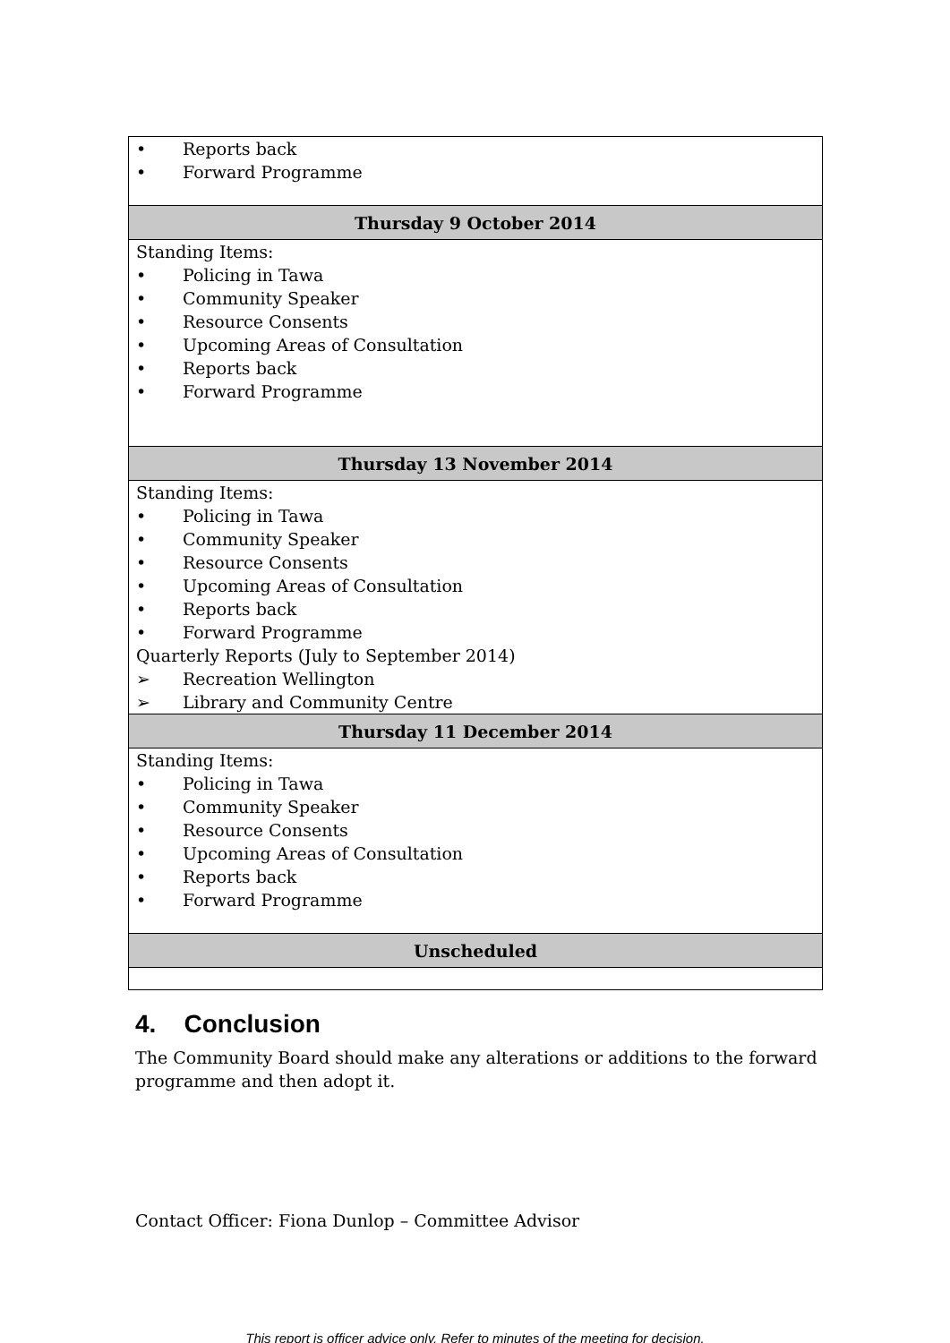| • Reports back • Forward Programme |
| Thursday 9 October 2014 |
| Standing Items: • Policing in Tawa • Community Speaker • Resource Consents • Upcoming Areas of Consultation • Reports back • Forward Programme |
| Thursday 13 November 2014 |
| Standing Items: • Policing in Tawa • Community Speaker • Resource Consents • Upcoming Areas of Consultation • Reports back • Forward Programme Quarterly Reports (July to September 2014) ➢ Recreation Wellington ➢ Library and Community Centre |
| Thursday 11 December 2014 |
| Standing Items: • Policing in Tawa • Community Speaker • Resource Consents • Upcoming Areas of Consultation • Reports back • Forward Programme |
| Unscheduled |
4. Conclusion
The Community Board should make any alterations or additions to the forward programme and then adopt it.
Contact Officer: Fiona Dunlop – Committee Advisor
This report is officer advice only. Refer to minutes of the meeting for decision.